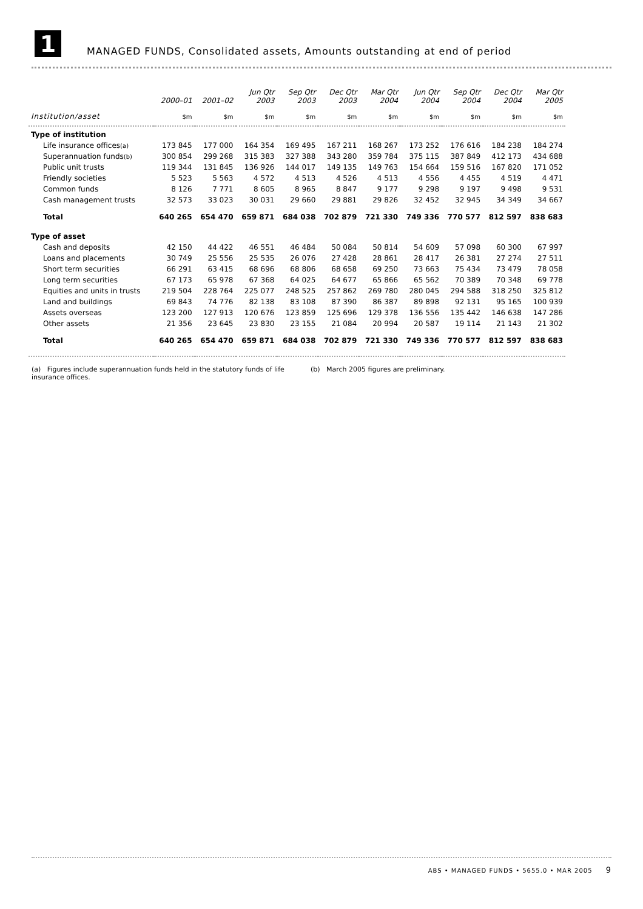1
MANAGED FUNDS, Consolidated assets, Amounts outstanding at end of period
| | 2000–01 | 2001–02 | Jun Qtr 2003 | Sep Qtr 2003 | Dec Qtr 2003 | Mar Qtr 2004 | Jun Qtr 2004 | Sep Qtr 2004 | Dec Qtr 2004 | Mar Qtr 2005 |
| --- | --- | --- | --- | --- | --- | --- | --- | --- | --- | --- |
| Institution/asset | $m | $m | $m | $m | $m | $m | $m | $m | $m | $m |
| Type of institution | | | | | | | | | | |
| Life insurance offices (a) | 173 845 | 177 000 | 164 354 | 169 495 | 167 211 | 168 267 | 173 252 | 176 616 | 184 238 | 184 274 |
| Superannuation funds (b) | 300 854 | 299 268 | 315 383 | 327 388 | 343 280 | 359 784 | 375 115 | 387 849 | 412 173 | 434 688 |
| Public unit trusts | 119 344 | 131 845 | 136 926 | 144 017 | 149 135 | 149 763 | 154 664 | 159 516 | 167 820 | 171 052 |
| Friendly societies | 5 523 | 5 563 | 4 572 | 4 513 | 4 526 | 4 513 | 4 556 | 4 455 | 4 519 | 4 471 |
| Common funds | 8 126 | 7 771 | 8 605 | 8 965 | 8 847 | 9 177 | 9 298 | 9 197 | 9 498 | 9 531 |
| Cash management trusts | 32 573 | 33 023 | 30 031 | 29 660 | 29 881 | 29 826 | 32 452 | 32 945 | 34 349 | 34 667 |
| Total | 640 265 | 654 470 | 659 871 | 684 038 | 702 879 | 721 330 | 749 336 | 770 577 | 812 597 | 838 683 |
| Type of asset | | | | | | | | | | |
| Cash and deposits | 42 150 | 44 422 | 46 551 | 46 484 | 50 084 | 50 814 | 54 609 | 57 098 | 60 300 | 67 997 |
| Loans and placements | 30 749 | 25 556 | 25 535 | 26 076 | 27 428 | 28 861 | 28 417 | 26 381 | 27 274 | 27 511 |
| Short term securities | 66 291 | 63 415 | 68 696 | 68 806 | 68 658 | 69 250 | 73 663 | 75 434 | 73 479 | 78 058 |
| Long term securities | 67 173 | 65 978 | 67 368 | 64 025 | 64 677 | 65 866 | 65 562 | 70 389 | 70 348 | 69 778 |
| Equities and units in trusts | 219 504 | 228 764 | 225 077 | 248 525 | 257 862 | 269 780 | 280 045 | 294 588 | 318 250 | 325 812 |
| Land and buildings | 69 843 | 74 776 | 82 138 | 83 108 | 87 390 | 86 387 | 89 898 | 92 131 | 95 165 | 100 939 |
| Assets overseas | 123 200 | 127 913 | 120 676 | 123 859 | 125 696 | 129 378 | 136 556 | 135 442 | 146 638 | 147 286 |
| Other assets | 21 356 | 23 645 | 23 830 | 23 155 | 21 084 | 20 994 | 20 587 | 19 114 | 21 143 | 21 302 |
| Total | 640 265 | 654 470 | 659 871 | 684 038 | 702 879 | 721 330 | 749 336 | 770 577 | 812 597 | 838 683 |
(a) Figures include superannuation funds held in the statutory funds of life insurance offices.
(b) March 2005 figures are preliminary.
ABS • MANAGED FUNDS • 5655.0 • MAR 2005 9